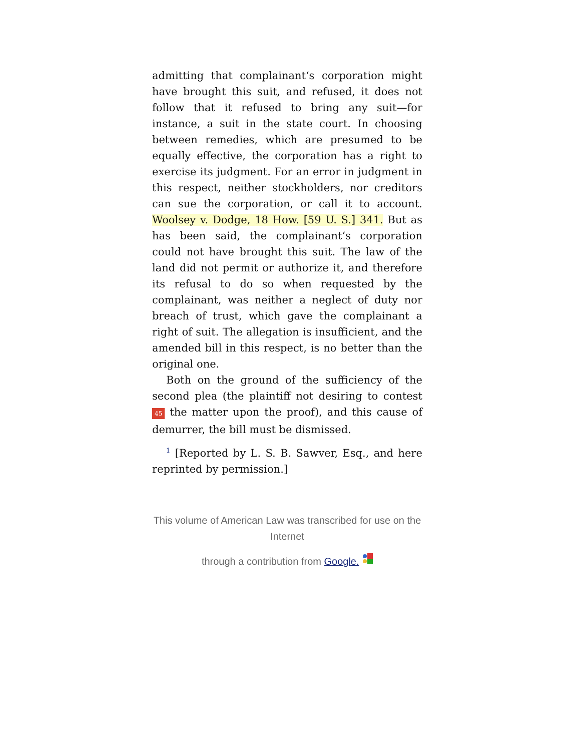admitting that complainant‘s corporation might have brought this suit, and refused, it does not follow that it refused to bring any suit—for instance, a suit in the state court. In choosing between remedies, which are presumed to be equally effective, the corporation has a right to exercise its judgment. For an error in judgment in this respect, neither stockholders, nor creditors can sue the corporation, or call it to account. Woolsey v. Dodge, 18 How. [59 U. S.] 341. But as has been said, the complainant‘s corporation could not have brought this suit. The law of the land did not permit or authorize it, and therefore its refusal to do so when requested by the complainant, was neither a neglect of duty nor breach of trust, which gave the complainant a right of suit. The allegation is insufficient, and the amended bill in this respect, is no better than the original one.
Both on the ground of the sufficiency of the second plea (the plaintiff not desiring to contest 45 the matter upon the proof), and this cause of demurrer, the bill must be dismissed.
<sup>1</sup> [Reported by L. S. B. Sawver, Esq., and here reprinted by permission.]
This volume of American Law was transcribed for use on the Internet
through a contribution from Google.